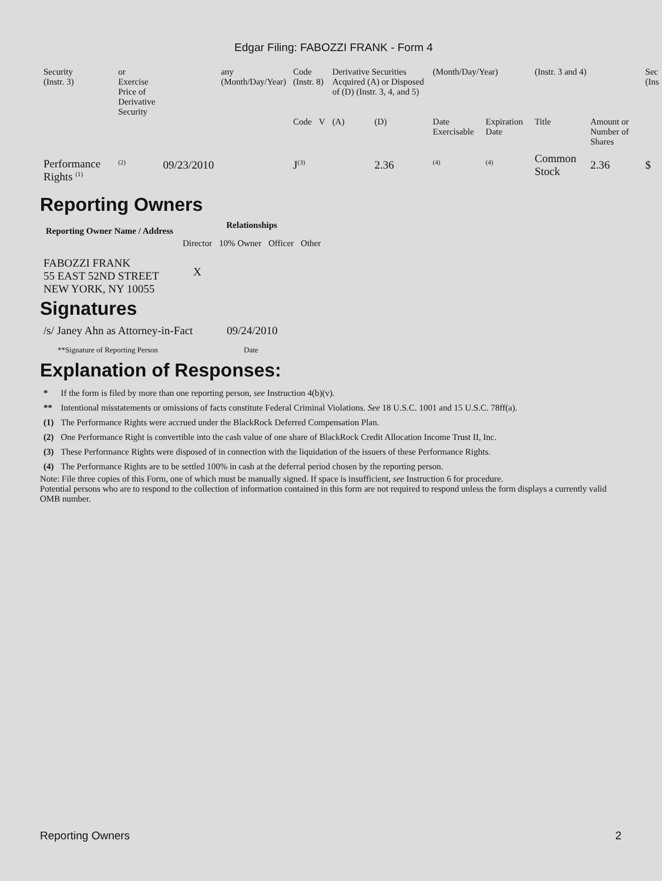Edgar Filing: FABOZZI FRANK - Form 4
| Security (Instr. 3) | or Exercise Price of Derivative Security | | any (Month/Day/Year) | Code (Instr. 8) | | Derivative Securities Acquired (A) or Disposed of (D) (Instr. 3, 4, and 5) | | (Month/Day/Year) | | (Instr. 3 and 4) | | Sec (Ins |
| | | | | Code | V | (A) | (D) | Date Exercisable | Expiration Date | Title | Amount or Number of Shares | |
| Performance Rights <sup>(1)</sup> | <sup>(2)</sup> | 09/23/2010 | | J<sup>(3)</sup> | | | 2.36 | <sup>(4)</sup> | <sup>(4)</sup> | Common Stock | 2.36 | $ |
Reporting Owners
| Reporting Owner Name / Address | Relationships | | | |
| --- | --- | --- | --- | --- |
| | Director | 10% Owner | Officer | Other |
| FABOZZI FRANK 55 EAST 52ND STREET NEW YORK, NY 10055 | X | | | |
Signatures
| /s/ Janey Ahn as Attorney-in-Fact | 09/24/2010 |
| **Signature of Reporting Person | Date |
Explanation of Responses:
| * | If the form is filed by more than one reporting person, see Instruction 4(b)(v). |
| ** | Intentional misstatements or omissions of facts constitute Federal Criminal Violations. See 18 U.S.C. 1001 and 15 U.S.C. 78ff(a). |
| (1) | The Performance Rights were accrued under the BlackRock Deferred Compensation Plan. |
| (2) | One Performance Right is convertible into the cash value of one share of BlackRock Credit Allocation Income Trust II, Inc. |
| (3) | These Performance Rights were disposed of in connection with the liquidation of the issuers of these Performance Rights. |
| (4) | The Performance Rights are to be settled 100% in cash at the deferral period chosen by the reporting person. |
Note: File three copies of this Form, one of which must be manually signed. If space is insufficient, see Instruction 6 for procedure.
Potential persons who are to respond to the collection of information contained in this form are not required to respond unless the form displays a currently valid OMB number.
Reporting Owners 2